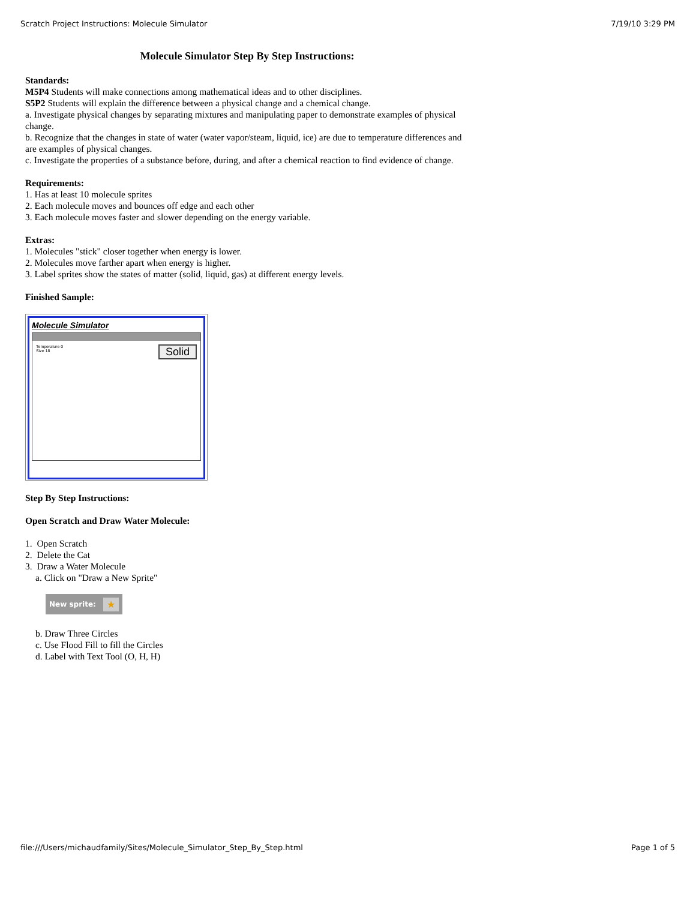Scratch Project Instructions: Molecule Simulator 7/19/10 3:29 PM
Molecule Simulator Step By Step Instructions:
Standards:
M5P4 Students will make connections among mathematical ideas and to other disciplines.
S5P2 Students will explain the difference between a physical change and a chemical change.
a. Investigate physical changes by separating mixtures and manipulating paper to demonstrate examples of physical change.
b. Recognize that the changes in state of water (water vapor/steam, liquid, ice) are due to temperature differences and are examples of physical changes.
c. Investigate the properties of a substance before, during, and after a chemical reaction to find evidence of change.
Requirements:
1. Has at least 10 molecule sprites
2. Each molecule moves and bounces off edge and each other
3. Each molecule moves faster and slower depending on the energy variable.
Extras:
1. Molecules "stick" closer together when energy is lower.
2. Molecules move farther apart when energy is higher.
3. Label sprites show the states of matter (solid, liquid, gas) at different energy levels.
Finished Sample:
Molecule Simulator
Temperature 0
Size 18
Solid
Step By Step Instructions:
Open Scratch and Draw Water Molecule:
1. Open Scratch
2. Delete the Cat
3. Draw a Water Molecule
a. Click on "Draw a New Sprite"
New sprite: ★
b. Draw Three Circles
c. Use Flood Fill to fill the Circles
d. Label with Text Tool (O, H, H)
file:///Users/michaudfamily/Sites/Molecule_Simulator_Step_By_Step.html Page 1 of 5